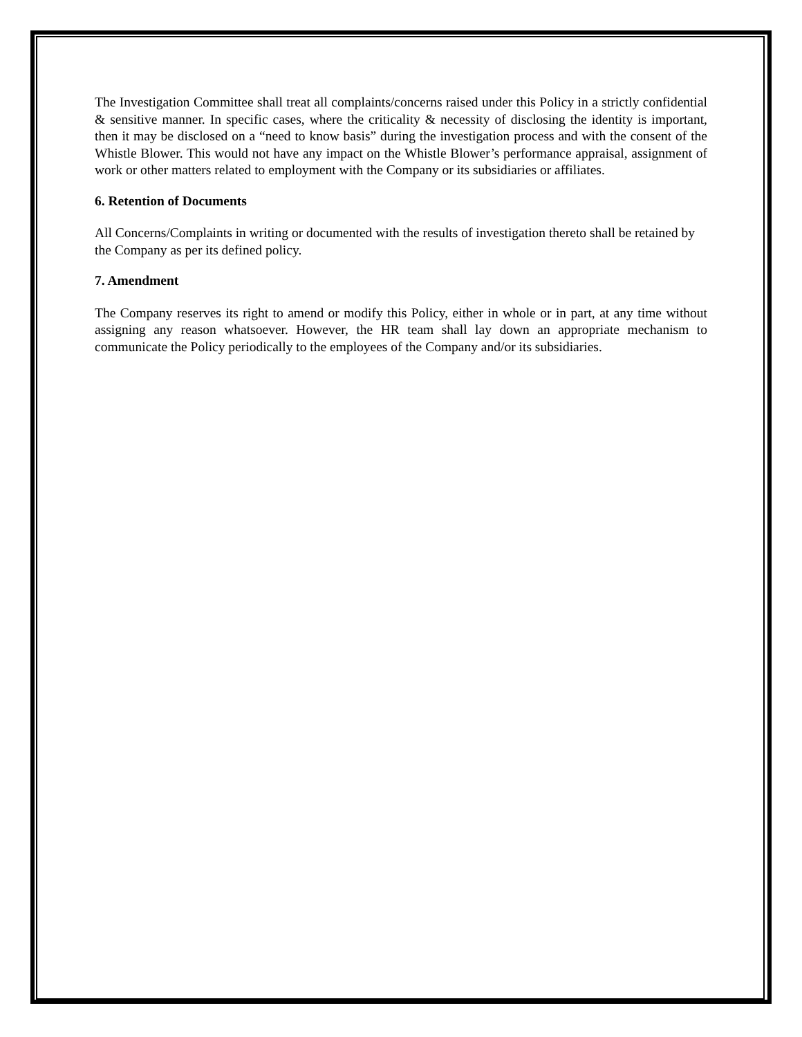The Investigation Committee shall treat all complaints/concerns raised under this Policy in a strictly confidential & sensitive manner. In specific cases, where the criticality & necessity of disclosing the identity is important, then it may be disclosed on a “need to know basis” during the investigation process and with the consent of the Whistle Blower. This would not have any impact on the Whistle Blower’s performance appraisal, assignment of work or other matters related to employment with the Company or its subsidiaries or affiliates.
6. Retention of Documents
All Concerns/Complaints in writing or documented with the results of investigation thereto shall be retained by the Company as per its defined policy.
7. Amendment
The Company reserves its right to amend or modify this Policy, either in whole or in part, at any time without assigning any reason whatsoever. However, the HR team shall lay down an appropriate mechanism to communicate the Policy periodically to the employees of the Company and/or its subsidiaries.